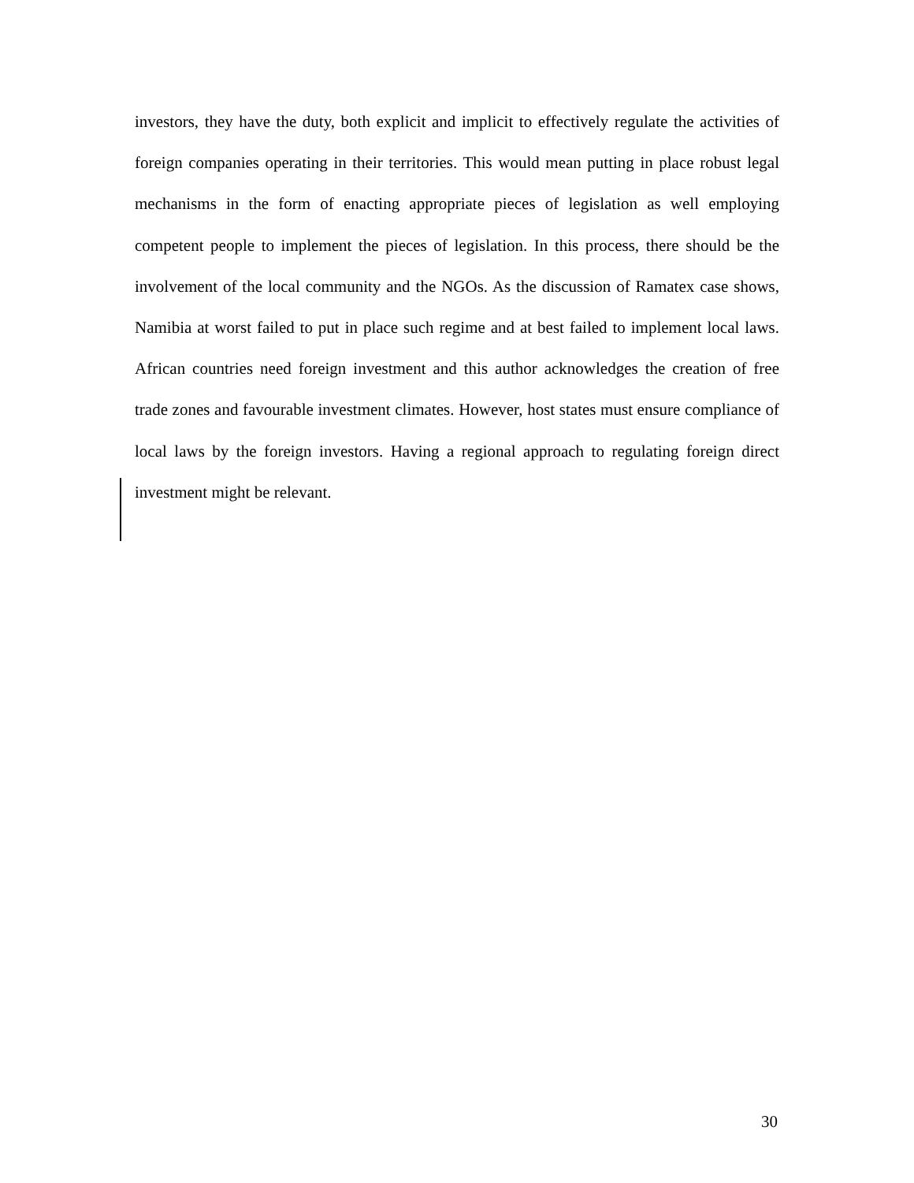investors, they have the duty, both explicit and implicit to effectively regulate the activities of foreign companies operating in their territories. This would mean putting in place robust legal mechanisms in the form of enacting appropriate pieces of legislation as well employing competent people to implement the pieces of legislation. In this process, there should be the involvement of the local community and the NGOs. As the discussion of Ramatex case shows, Namibia at worst failed to put in place such regime and at best failed to implement local laws. African countries need foreign investment and this author acknowledges the creation of free trade zones and favourable investment climates. However, host states must ensure compliance of local laws by the foreign investors. Having a regional approach to regulating foreign direct investment might be relevant.
30